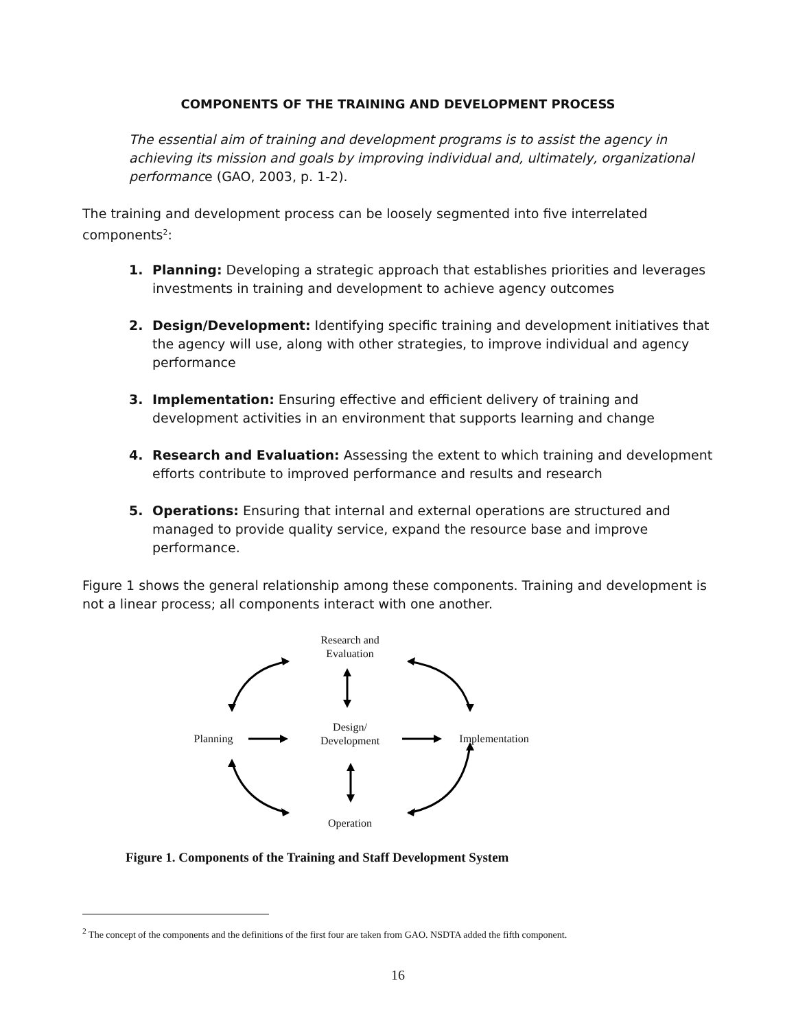COMPONENTS OF THE TRAINING AND DEVELOPMENT PROCESS
The essential aim of training and development programs is to assist the agency in achieving its mission and goals by improving individual and, ultimately, organizational performance (GAO, 2003, p. 1-2).
The training and development process can be loosely segmented into five interrelated components<sup>2</sup>:
1. Planning: Developing a strategic approach that establishes priorities and leverages investments in training and development to achieve agency outcomes
2. Design/Development: Identifying specific training and development initiatives that the agency will use, along with other strategies, to improve individual and agency performance
3. Implementation: Ensuring effective and efficient delivery of training and development activities in an environment that supports learning and change
4. Research and Evaluation: Assessing the extent to which training and development efforts contribute to improved performance and results and research
5. Operations: Ensuring that internal and external operations are structured and managed to provide quality service, expand the resource base and improve performance.
Figure 1 shows the general relationship among these components. Training and development is not a linear process; all components interact with one another.
Research and
Evaluation
Planning
Design/
Development
Implementation
Operation
Figure 1. Components of the Training and Staff Development System
<sup>2</sup> The concept of the components and the definitions of the first four are taken from GAO. NSDTA added the fifth component.
16